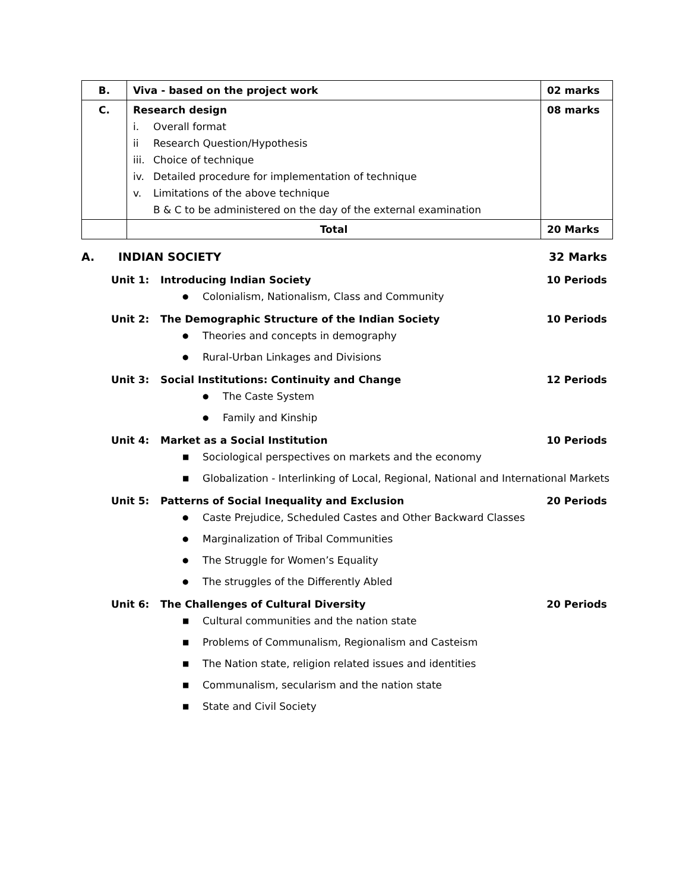| B. | Viva - based on the project work | 02 marks |
| C. | Research design i. Overall format ii Research Question/Hypothesis iii. Choice of technique iv. Detailed procedure for implementation of technique v. Limitations of the above technique B & C to be administered on the day of the external examination | 08 marks |
| | Total | 20 Marks |
A. INDIAN SOCIETY 32 Marks
Unit 1: Introducing Indian Society 10 Periods
● Colonialism, Nationalism, Class and Community
Unit 2: The Demographic Structure of the Indian Society 10 Periods
● Theories and concepts in demography
● Rural-Urban Linkages and Divisions
Unit 3: Social Institutions: Continuity and Change 12 Periods
● The Caste System
● Family and Kinship
Unit 4: Market as a Social Institution 10 Periods
■ Sociological perspectives on markets and the economy
■ Globalization - Interlinking of Local, Regional, National and International Markets
Unit 5: Patterns of Social Inequality and Exclusion 20 Periods
● Caste Prejudice, Scheduled Castes and Other Backward Classes
● Marginalization of Tribal Communities
● The Struggle for Women’s Equality
● The struggles of the Differently Abled
Unit 6: The Challenges of Cultural Diversity 20 Periods
■ Cultural communities and the nation state
■ Problems of Communalism, Regionalism and Casteism
■ The Nation state, religion related issues and identities
■ Communalism, secularism and the nation state
■ State and Civil Society